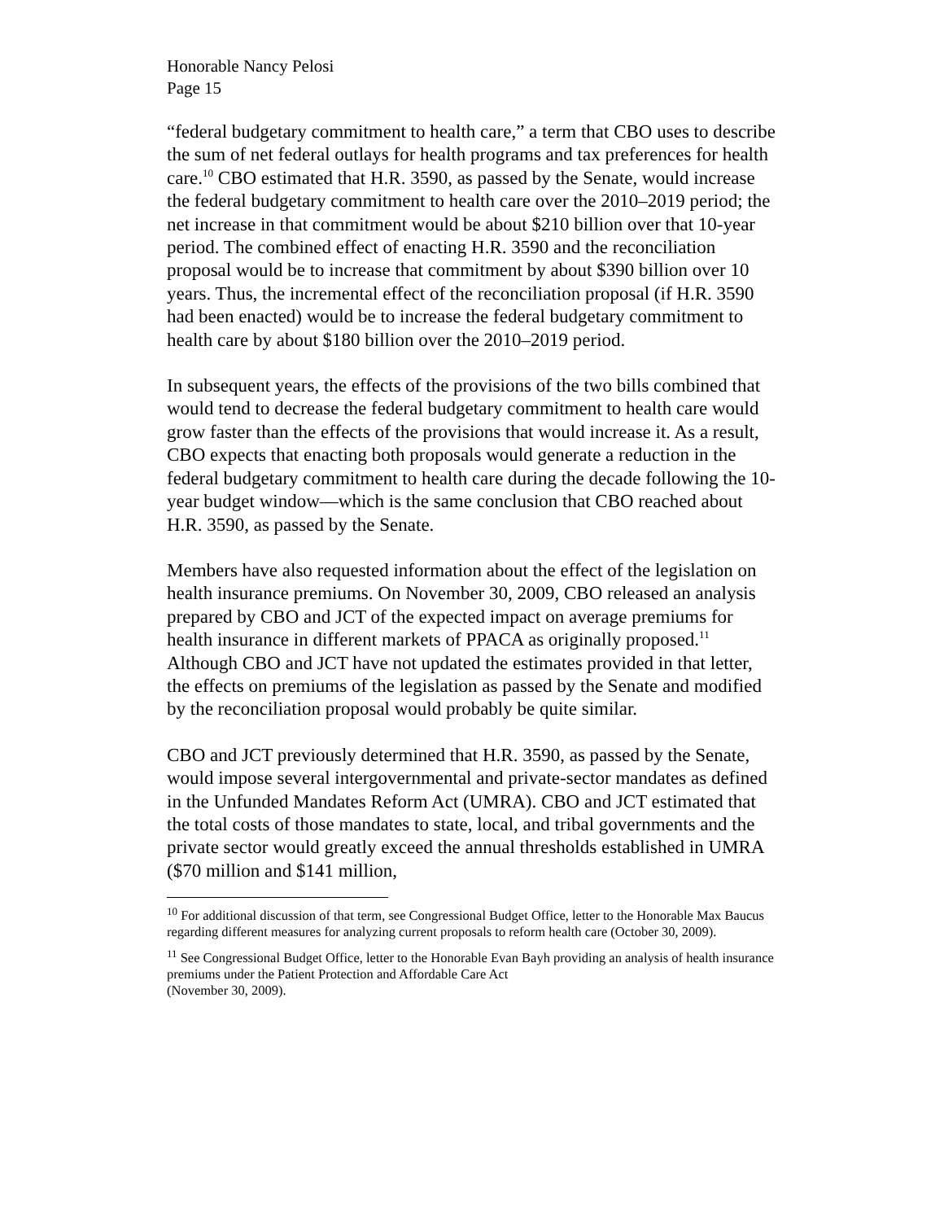Honorable Nancy Pelosi
Page 15
“federal budgetary commitment to health care,” a term that CBO uses to describe the sum of net federal outlays for health programs and tax preferences for health care.<sup>10</sup> CBO estimated that H.R. 3590, as passed by the Senate, would increase the federal budgetary commitment to health care over the 2010–2019 period; the net increase in that commitment would be about $210 billion over that 10-year period. The combined effect of enacting H.R. 3590 and the reconciliation proposal would be to increase that commitment by about $390 billion over 10 years. Thus, the incremental effect of the reconciliation proposal (if H.R. 3590 had been enacted) would be to increase the federal budgetary commitment to health care by about $180 billion over the 2010–2019 period.
In subsequent years, the effects of the provisions of the two bills combined that would tend to decrease the federal budgetary commitment to health care would grow faster than the effects of the provisions that would increase it. As a result, CBO expects that enacting both proposals would generate a reduction in the federal budgetary commitment to health care during the decade following the 10-year budget window—which is the same conclusion that CBO reached about H.R. 3590, as passed by the Senate.
Members have also requested information about the effect of the legislation on health insurance premiums. On November 30, 2009, CBO released an analysis prepared by CBO and JCT of the expected impact on average premiums for health insurance in different markets of PPACA as originally proposed.<sup>11</sup> Although CBO and JCT have not updated the estimates provided in that letter, the effects on premiums of the legislation as passed by the Senate and modified by the reconciliation proposal would probably be quite similar.
CBO and JCT previously determined that H.R. 3590, as passed by the Senate, would impose several intergovernmental and private-sector mandates as defined in the Unfunded Mandates Reform Act (UMRA). CBO and JCT estimated that the total costs of those mandates to state, local, and tribal governments and the private sector would greatly exceed the annual thresholds established in UMRA ($70 million and $141 million,
<sup>10</sup> For additional discussion of that term, see Congressional Budget Office, letter to the Honorable Max Baucus regarding different measures for analyzing current proposals to reform health care (October 30, 2009).
<sup>11</sup> See Congressional Budget Office, letter to the Honorable Evan Bayh providing an analysis of health insurance premiums under the Patient Protection and Affordable Care Act
(November 30, 2009).